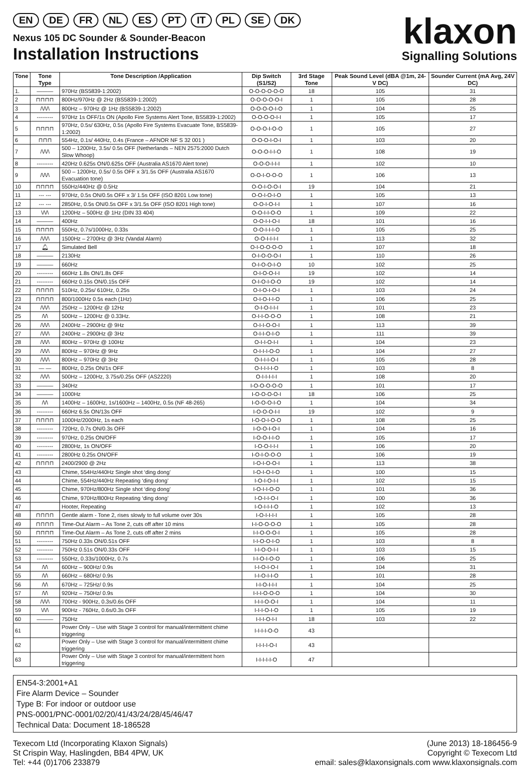EN DE FR NL ES PT IT PL SE DK
Nexus 105 DC Sounder & Sounder-Beacon
Installation Instructions
klaxon
Signalling Solutions
| Tone | Tone Type | Tone Description /Application | Dip Switch (S1/S2) | 3rd Stage Tone | Peak Sound Level (dBA @1m, 24-V DC) | Sounder Current (mA Avg, 24V DC) |
| --- | --- | --- | --- | --- | --- | --- |
| 1. | ——— | 970Hz (BS5839-1:2002) | O-O-O-O-O-O | 18 | 105 | 31 |
| 2 | ⊓⊓⊓⊓ | 800Hz/970Hz @ 2Hz (BS5839-1:2002) | O-O-O-O-O-I | 1 | 105 | 28 |
| 3 | /\/\/\ | 800Hz – 970Hz @ 1Hz (BS5839-1:2002) | O-O-O-O-I-O | 1 | 104 | 25 |
| 4 | --------- | 970Hz 1s OFF/1s ON (Apollo Fire Systems Alert Tone, BS5839-1:2002) | O-O-O-O-I-I | 1 | 105 | 17 |
| 5 | ⊓⊓⊓⊓ | 970Hz, 0.5s/ 630Hz, 0.5s (Apollo Fire Systems Evacuate Tone, BS5839-1:2002) | O-O-O-I-O-O | 1 | 105 | 27 |
| 6 | ⊓⊓⊓ | 554Hz, 0.1s/ 440Hz, 0.4s (France – AFNOR NF S 32 001 ) | O-O-O-I-O-I | 1 | 103 | 20 |
| 7 | /\/\/\ | 500 – 1200Hz, 3.5s/ 0.5s OFF (Netherlands – NEN 2575:2000 Dutch Slow Whoop) | O-O-O-I-I-O | 1 | 108 | 19 |
| 8 | --------- | 420Hz 0.625s ON/0.625s OFF (Australia AS1670 Alert tone) | O-O-O-I-I-I | 1 | 102 | 10 |
| 9 | /\/\/\ | 500 – 1200Hz, 0.5s/ 0.5s OFF x 3/1.5s OFF (Australia AS1670 Evacuation tone) | O-O-I-O-O-O | 1 | 106 | 13 |
| 10 | ⊓⊓⊓⊓ | 550Hz/440Hz @ 0.5Hz | O-O-I-O-O-I | 19 | 104 | 21 |
| 11 | --- --- | 970Hz, 0.5s ON/0.5s OFF x 3/ 1.5s OFF (ISO 8201 Low tone) | O-O-I-O-I-O | 1 | 105 | 13 |
| 12 | --- --- | 2850Hz, 0.5s ON/0.5s OFF x 3/1.5s OFF (ISO 8201 High tone) | O-O-I-O-I-I | 1 | 107 | 16 |
| 13 | \/\/\ | 1200Hz – 500Hz @ 1Hz (DIN 33 404) | O-O-I-I-O-O | 1 | 109 | 22 |
| 14 | ——— | 400Hz | O-O-I-I-O-I | 18 | 101 | 16 |
| 15 | ⊓⊓⊓⊓ | 550Hz, 0.7s/1000Hz, 0.33s | O-O-I-I-I-O | 1 | 105 | 25 |
| 16 | /\/\/\ | 1500Hz – 2700Hz @ 3Hz (Vandal Alarm) | O-O-I-I-I-I | 1 | 113 | 32 |
| 17 | 🔔︎ | Simulated Bell | O-I-O-O-O-O | 1 | 107 | 18 |
| 18 | ——— | 2130Hz | O-I-O-O-O-I | 1 | 110 | 26 |
| 19 | ——— | 660Hz | O-I-O-O-I-O | 10 | 102 | 25 |
| 20 | --------- | 660Hz 1.8s ON/1.8s OFF | O-I-O-O-I-I | 19 | 102 | 14 |
| 21 | --------- | 660Hz 0.15s ON/0.15s OFF | O-I-O-I-O-O | 19 | 102 | 14 |
| 22 | ⊓⊓⊓⊓ | 510Hz, 0.25s/ 610Hz, 0.25s | O-I-O-I-O-I | 1 | 103 | 24 |
| 23 | ⊓⊓⊓⊓ | 800/1000Hz 0.5s each (1Hz) | O-I-O-I-I-O | 1 | 106 | 25 |
| 24 | /\/\/\ | 250Hz – 1200Hz @ 12Hz | O-I-O-I-I-I | 1 | 101 | 23 |
| 25 | /\/\ | 500Hz – 1200Hz @ 0.33Hz. | O-I-I-O-O-O | 1 | 108 | 21 |
| 26 | /\/\/\ | 2400Hz – 2900Hz @ 9Hz | O-I-I-O-O-I | 1 | 113 | 39 |
| 27 | /\/\/\ | 2400Hz – 2900Hz @ 3Hz | O-I-I-O-I-O | 1 | 111 | 39 |
| 28 | /\/\/\ | 800Hz – 970Hz @ 100Hz | O-I-I-O-I-I | 1 | 104 | 23 |
| 29 | /\/\/\ | 800Hz – 970Hz @ 9Hz | O-I-I-I-O-O | 1 | 104 | 27 |
| 30 | /\/\/\ | 800Hz – 970Hz @ 3Hz | O-I-I-I-O-I | 1 | 105 | 28 |
| 31 | — — | 800Hz, 0.25s ON/1s OFF | O-I-I-I-I-O | 1 | 103 | 8 |
| 32 | /\/\/\ | 500Hz – 1200Hz, 3.75s/0.25s OFF (AS2220) | O-I-I-I-I-I | 1 | 108 | 20 |
| 33 | ——— | 340Hz | I-O-O-O-O-O | 1 | 101 | 17 |
| 34 | ——— | 1000Hz | I-O-O-O-O-I | 18 | 106 | 25 |
| 35 | /\/\ | 1400Hz – 1600Hz, 1s/1600Hz – 1400Hz, 0.5s (NF 48-265) | I-O-O-O-I-O | 1 | 104 | 34 |
| 36 | --------- | 660Hz 6.5s ON/13s OFF | I-O-O-O-I-I | 19 | 102 | 9 |
| 37 | ⊓⊓⊓⊓ | 1000Hz/2000Hz, 1s each | I-O-O-I-O-O | 1 | 108 | 25 |
| 38 | --------- | 720Hz, 0.7s ON/0.3s OFF | I-O-O-I-O-I | 1 | 104 | 16 |
| 39 | --------- | 970Hz, 0.25s ON/OFF | I-O-O-I-I-O | 1 | 105 | 17 |
| 40 | --------- | 2800Hz, 1s ON/OFF | I-O-O-I-I-I | 1 | 106 | 20 |
| 41 | --------- | 2800Hz 0.25s ON/OFF | I-O-I-O-O-O | 1 | 106 | 19 |
| 42 | ⊓⊓⊓⊓ | 2400/2900 @ 2Hz | I-O-I-O-O-I | 1 | 113 | 38 |
| 43 | | Chime, 554Hz/440Hz Single shot ‘ding dong’ | I-O-I-O-I-O | 1 | 100 | 15 |
| 44 | | Chime, 554Hz/440Hz Repeating ‘ding dong’ | I-O-I-O-I-I | 1 | 102 | 15 |
| 45 | | Chime, 970Hz/800Hz Single shot ‘ding dong’ | I-O-I-I-O-O | 1 | 101 | 36 |
| 46 | | Chime, 970Hz/800Hz Repeating ‘ding dong’ | I-O-I-I-O-I | 1 | 100 | 36 |
| 47 | | Hooter, Repeating | I-O-I-I-I-O | 1 | 102 | 13 |
| 48 | ⊓⊓⊓⊓ | Gentle alarm - Tone 2, rises slowly to full volume over 30s | I-O-I-I-I-I | 1 | 105 | 28 |
| 49 | ⊓⊓⊓⊓ | Time-Out Alarm – As Tone 2, cuts off after 10 mins | I-I-O-O-O-O | 1 | 105 | 28 |
| 50 | ⊓⊓⊓⊓ | Time-Out Alarm – As Tone 2, cuts off after 2 mins | I-I-O-O-O-I | 1 | 105 | 28 |
| 51 | --------- | 750Hz 0.33s ON/0.51s OFF | I-I-O-O-I-O | 1 | 103 | 8 |
| 52 | --------- | 750Hz 0.51s ON/0.33s OFF | I-I-O-O-I-I | 1 | 103 | 15 |
| 53 | --------- | 550Hz, 0.33s/1000Hz, 0.7s | I-I-O-I-O-O | 1 | 106 | 25 |
| 54 | /\/\ | 600Hz – 900Hz/ 0.9s | I-I-O-I-O-I | 1 | 104 | 31 |
| 55 | /\/\ | 660Hz – 680Hz/ 0.9s | I-I-O-I-I-O | 1 | 101 | 28 |
| 56 | /\/\ | 670Hz – 725Hz/ 0.9s | I-I-O-I-I-I | 1 | 104 | 25 |
| 57 | /\/\ | 920Hz – 750Hz/ 0.9s | I-I-I-O-O-O | 1 | 104 | 30 |
| 58 | /\/\/\ | 700Hz - 900Hz, 0.3s/0.6s OFF | I-I-I-O-O-I | 1 | 104 | 11 |
| 59 | \/\/\ | 900Hz - 760Hz, 0.6s/0.3s OFF | I-I-I-O-I-O | 1 | 105 | 19 |
| 60 | ——— | 750Hz | I-I-I-O-I-I | 18 | 103 | 22 |
| 61 | | Power Only – Use with Stage 3 control for manual/intermittent chime triggering | I-I-I-I-O-O | 43 | | |
| 62 | | Power Only – Use with Stage 3 control for manual/intermittent chime triggering | I-I-I-I-O-I | 43 | | |
| 63 | | Power Only – Use with Stage 3 control for manual/intermittent horn triggering | I-I-I-I-I-O | 47 | | |
EN54-3:2001+A1
Fire Alarm Device – Sounder
Type B: For indoor or outdoor use
PNS-0001/PNC-0001/02/20/41/43/24/28/45/46/47
Technical Data: Document 18-186528
Texecom Ltd (Incorporating Klaxon Signals)
St Crispin Way, Haslingden, BB4 4PW, UK
Tel: +44 (0)1706 233879
(June 2013) 18-186456-9
Copyright © Texecom Ltd
email: sales@klaxonsignals.com www.klaxonsignals.com